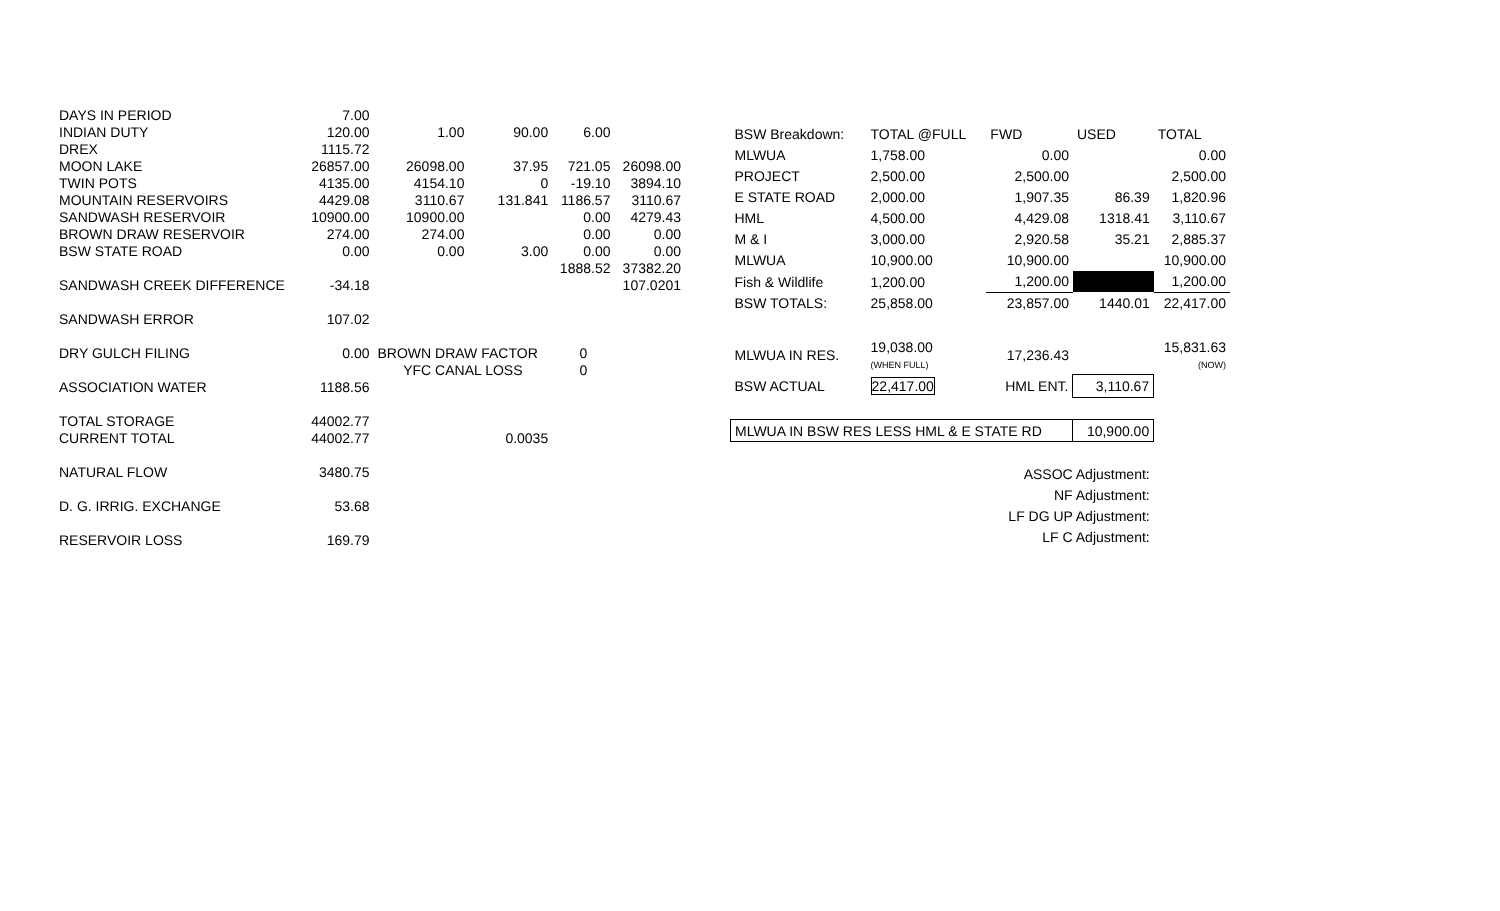| DAYS IN PERIOD | 7.00 | | | | |
| INDIAN DUTY | 120.00 | 1.00 | 90.00 | 6.00 | |
| DREX | 1115.72 | | | | |
| MOON LAKE | 26857.00 | 26098.00 | 37.95 | 721.05 | 26098.00 |
| TWIN POTS | 4135.00 | 4154.10 | 0 | -19.10 | 3894.10 |
| MOUNTAIN RESERVOIRS | 4429.08 | 3110.67 | 131.841 | 1186.57 | 3110.67 |
| SANDWASH RESERVOIR | 10900.00 | 10900.00 | | 0.00 | 4279.43 |
| BROWN DRAW RESERVOIR | 274.00 | 274.00 | | 0.00 | 0.00 |
| BSW STATE ROAD | 0.00 | 0.00 | 3.00 | 0.00 | 0.00 |
| | | | | 1888.52 | 37382.20 |
| SANDWASH CREEK DIFFERENCE | -34.18 | | | | 107.0201 |
| SANDWASH ERROR | 107.02 | | | | |
| DRY GULCH FILING | 0.00 | BROWN DRAW FACTOR | | 0 | |
| | | YFC CANAL LOSS | | 0 | |
| ASSOCIATION WATER | 1188.56 | | | | |
| TOTAL STORAGE | 44002.77 | | | | |
| CURRENT TOTAL | 44002.77 | | 0.0035 | | |
| NATURAL FLOW | 3480.75 | | | | |
| D. G. IRRIG. EXCHANGE | 53.68 | | | | |
| RESERVOIR LOSS | 169.79 | | | | |
| BSW Breakdown: | TOTAL @FULL | FWD | USED | TOTAL |
| MLWUA | 1,758.00 | 0.00 | | 0.00 |
| PROJECT | 2,500.00 | 2,500.00 | | 2,500.00 |
| E STATE ROAD | 2,000.00 | 1,907.35 | 86.39 | 1,820.96 |
| HML | 4,500.00 | 4,429.08 | 1318.41 | 3,110.67 |
| M & I | 3,000.00 | 2,920.58 | 35.21 | 2,885.37 |
| MLWUA | 10,900.00 | 10,900.00 | | 10,900.00 |
| Fish & Wildlife | 1,200.00 | 1,200.00 | | 1,200.00 |
| BSW TOTALS: | 25,858.00 | 23,857.00 | 1440.01 | 22,417.00 |
| MLWUA IN RES. | 19,038.00 (WHEN FULL) | 17,236.43 | | 15,831.63 (NOW) |
| BSW ACTUAL | 22,417.00 | HML ENT. | 3,110.67 | |
| MLWUA IN BSW RES LESS HML & E STATE RD | | | 10,900.00 | |
| | | ASSOC Adjustment: | | |
| | | NF Adjustment: | | |
| | | LF DG UP Adjustment: | | |
| | | LF C Adjustment: | | |